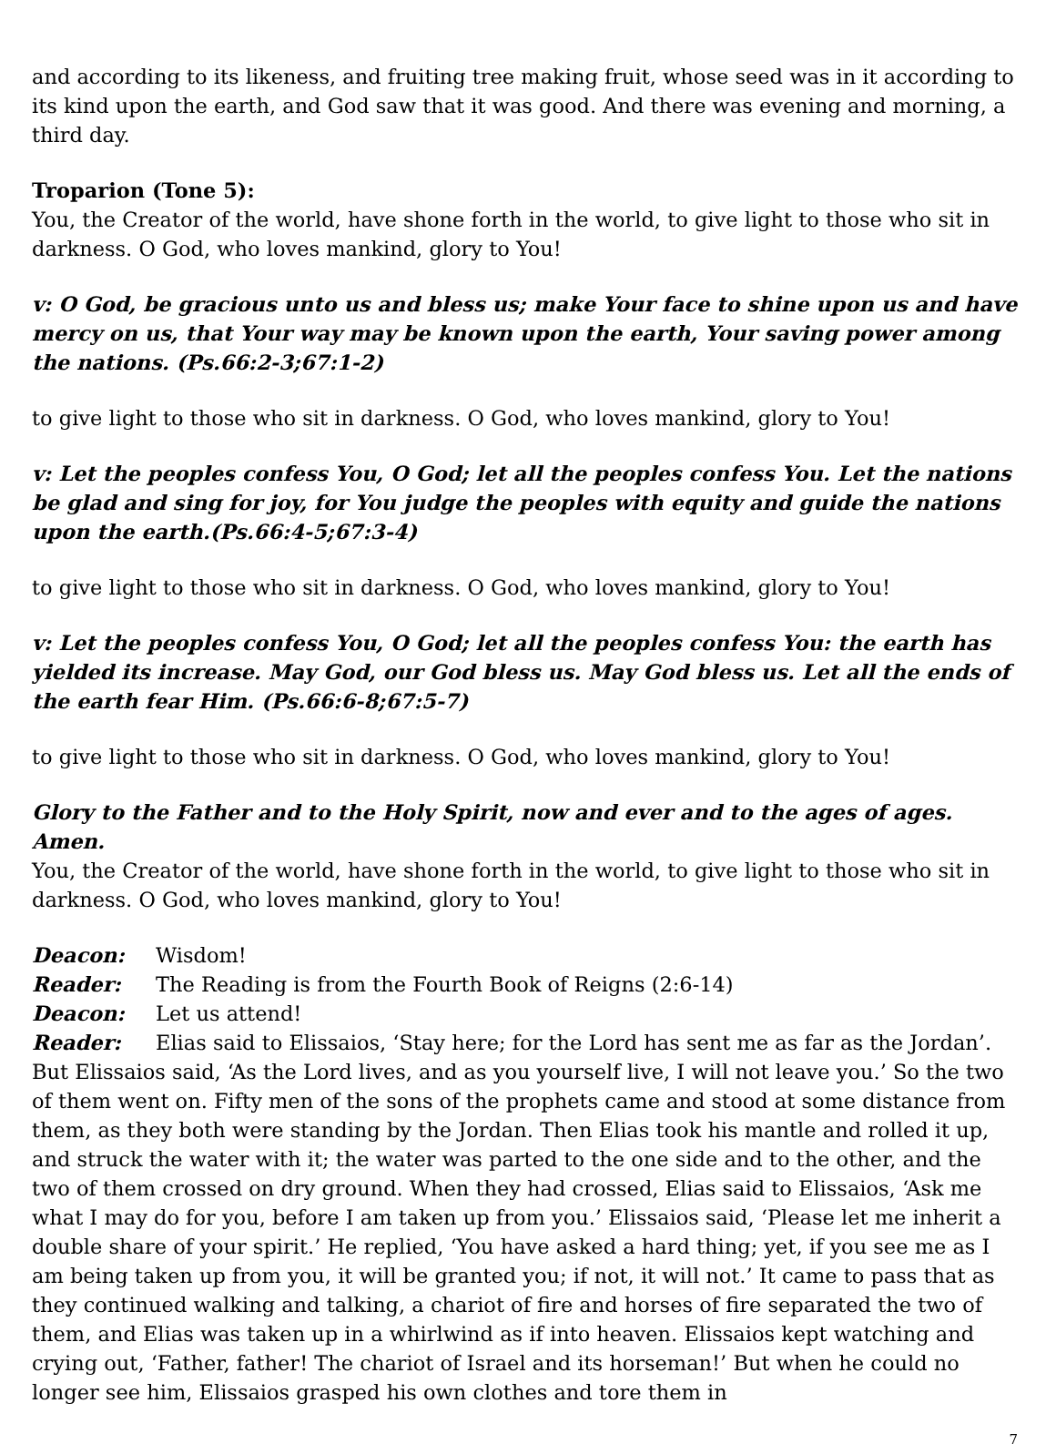and according to its likeness, and fruiting tree making fruit, whose seed was in it according to its kind upon the earth, and God saw that it was good. And there was evening and morning, a third day.
Troparion (Tone 5):
You, the Creator of the world, have shone forth in the world, to give light to those who sit in darkness. O God, who loves mankind, glory to You!
v: O God, be gracious unto us and bless us; make Your face to shine upon us and have mercy on us, that Your way may be known upon the earth, Your saving power among the nations. (Ps.66:2-3;67:1-2)
to give light to those who sit in darkness. O God, who loves mankind, glory to You!
v: Let the peoples confess You, O God; let all the peoples confess You. Let the nations be glad and sing for joy, for You judge the peoples with equity and guide the nations upon the earth.(Ps.66:4-5;67:3-4)
to give light to those who sit in darkness. O God, who loves mankind, glory to You!
v: Let the peoples confess You, O God; let all the peoples confess You: the earth has yielded its increase. May God, our God bless us. May God bless us. Let all the ends of the earth fear Him. (Ps.66:6-8;67:5-7)
to give light to those who sit in darkness. O God, who loves mankind, glory to You!
Glory to the Father and to the Holy Spirit, now and ever and to the ages of ages. Amen.
You, the Creator of the world, have shone forth in the world, to give light to those who sit in darkness. O God, who loves mankind, glory to You!
Deacon: Wisdom!
Reader: The Reading is from the Fourth Book of Reigns (2:6-14)
Deacon: Let us attend!
Reader: Elias said to Elissaios, ‘Stay here; for the Lord has sent me as far as the Jordan’. But Elissaios said, ‘As the Lord lives, and as you yourself live, I will not leave you.’ So the two of them went on. Fifty men of the sons of the prophets came and stood at some distance from them, as they both were standing by the Jordan. Then Elias took his mantle and rolled it up, and struck the water with it; the water was parted to the one side and to the other, and the two of them crossed on dry ground. When they had crossed, Elias said to Elissaios, ‘Ask me what I may do for you, before I am taken up from you.’ Elissaios said, ‘Please let me inherit a double share of your spirit.’ He replied, ‘You have asked a hard thing; yet, if you see me as I am being taken up from you, it will be granted you; if not, it will not.’ It came to pass that as they continued walking and talking, a chariot of fire and horses of fire separated the two of them, and Elias was taken up in a whirlwind as if into heaven. Elissaios kept watching and crying out, ‘Father, father! The chariot of Israel and its horseman!’ But when he could no longer see him, Elissaios grasped his own clothes and tore them in
7